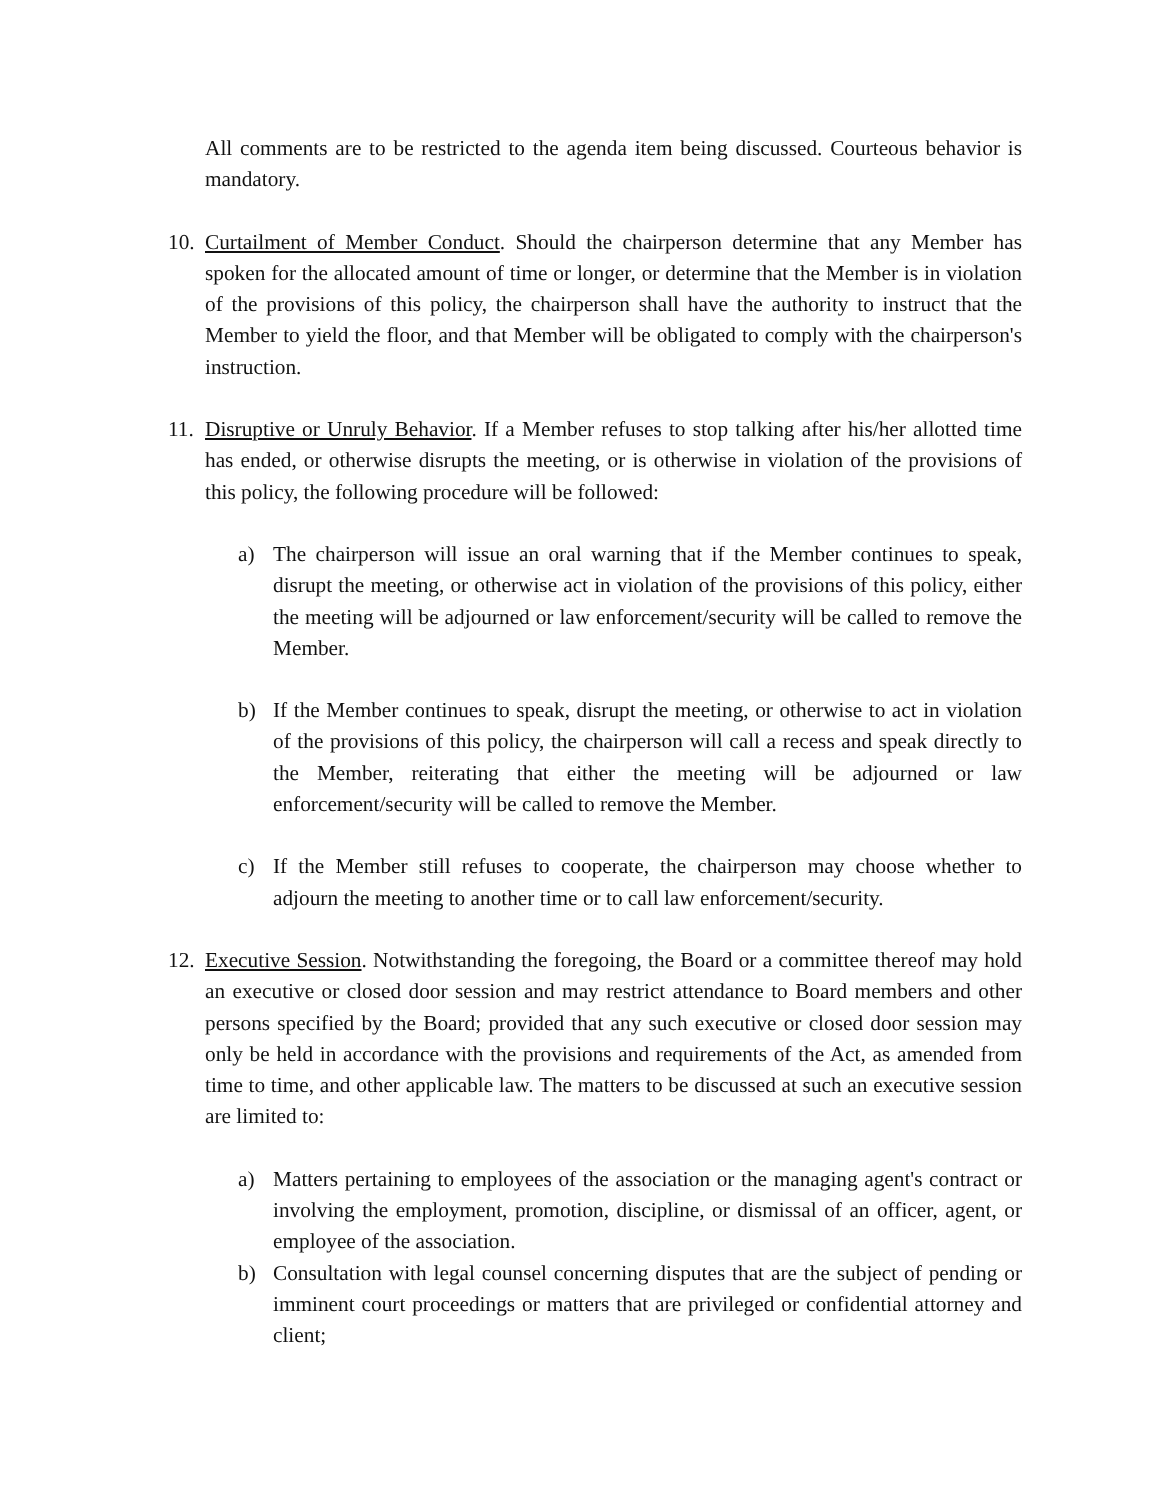All comments are to be restricted to the agenda item being discussed. Courteous behavior is mandatory.
10. Curtailment of Member Conduct. Should the chairperson determine that any Member has spoken for the allocated amount of time or longer, or determine that the Member is in violation of the provisions of this policy, the chairperson shall have the authority to instruct that the Member to yield the floor, and that Member will be obligated to comply with the chairperson's instruction.
11. Disruptive or Unruly Behavior. If a Member refuses to stop talking after his/her allotted time has ended, or otherwise disrupts the meeting, or is otherwise in violation of the provisions of this policy, the following procedure will be followed:
a) The chairperson will issue an oral warning that if the Member continues to speak, disrupt the meeting, or otherwise act in violation of the provisions of this policy, either the meeting will be adjourned or law enforcement/security will be called to remove the Member.
b) If the Member continues to speak, disrupt the meeting, or otherwise to act in violation of the provisions of this policy, the chairperson will call a recess and speak directly to the Member, reiterating that either the meeting will be adjourned or law enforcement/security will be called to remove the Member.
c) If the Member still refuses to cooperate, the chairperson may choose whether to adjourn the meeting to another time or to call law enforcement/security.
12. Executive Session. Notwithstanding the foregoing, the Board or a committee thereof may hold an executive or closed door session and may restrict attendance to Board members and other persons specified by the Board; provided that any such executive or closed door session may only be held in accordance with the provisions and requirements of the Act, as amended from time to time, and other applicable law. The matters to be discussed at such an executive session are limited to:
a) Matters pertaining to employees of the association or the managing agent's contract or involving the employment, promotion, discipline, or dismissal of an officer, agent, or employee of the association.
b) Consultation with legal counsel concerning disputes that are the subject of pending or imminent court proceedings or matters that are privileged or confidential attorney and client;